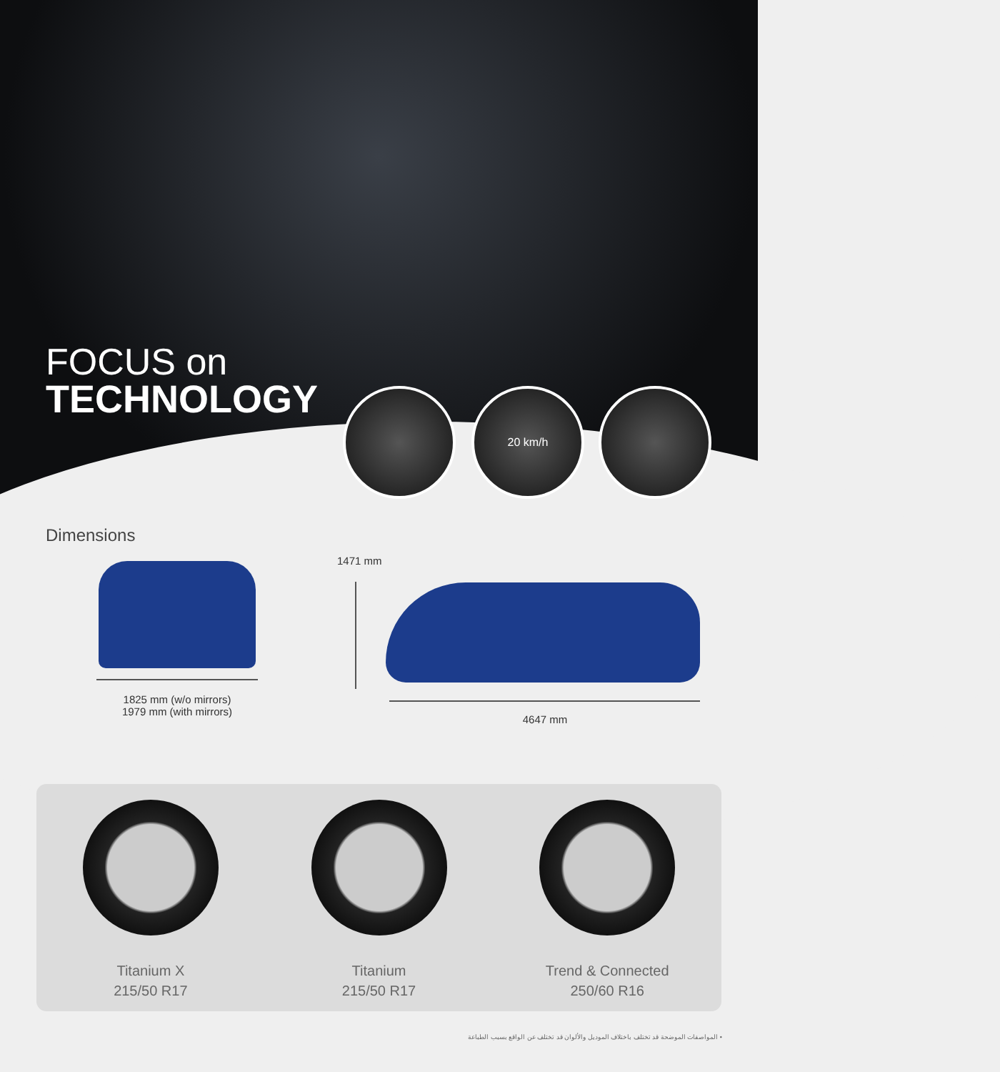FOCUS on
TECHNOLOGY
20 km/h
Dimensions
1471 mm
1825 mm (w/o mirrors)
1979 mm (with mirrors)
4647 mm
Titanium X
215/50 R17
Titanium
215/50 R17
Trend & Connected
250/60 R16
• المواصفات الموضحة قد تختلف باختلاف الموديل والألوان قد تختلف عن الواقع بسبب الطباعة